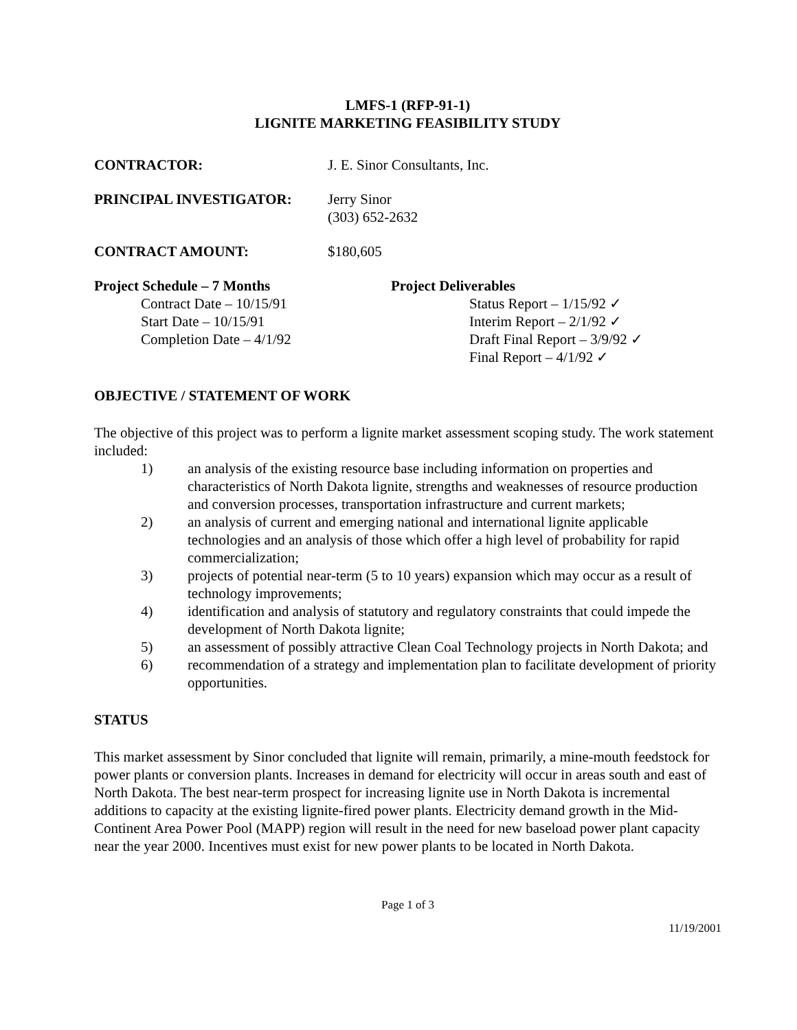LMFS-1 (RFP-91-1)
LIGNITE MARKETING FEASIBILITY STUDY
CONTRACTOR: J. E. Sinor Consultants, Inc.
PRINCIPAL INVESTIGATOR: Jerry Sinor
(303) 652-2632
CONTRACT AMOUNT: $180,605
Project Schedule – 7 Months
Contract Date – 10/15/91
Start Date – 10/15/91
Completion Date – 4/1/92
Project Deliverables
Status Report – 1/15/92 ✓
Interim Report – 2/1/92 ✓
Draft Final Report – 3/9/92 ✓
Final Report – 4/1/92 ✓
OBJECTIVE / STATEMENT OF WORK
The objective of this project was to perform a lignite market assessment scoping study. The work statement included:
1) an analysis of the existing resource base including information on properties and characteristics of North Dakota lignite, strengths and weaknesses of resource production and conversion processes, transportation infrastructure and current markets;
2) an analysis of current and emerging national and international lignite applicable technologies and an analysis of those which offer a high level of probability for rapid commercialization;
3) projects of potential near-term (5 to 10 years) expansion which may occur as a result of technology improvements;
4) identification and analysis of statutory and regulatory constraints that could impede the development of North Dakota lignite;
5) an assessment of possibly attractive Clean Coal Technology projects in North Dakota; and
6) recommendation of a strategy and implementation plan to facilitate development of priority opportunities.
STATUS
This market assessment by Sinor concluded that lignite will remain, primarily, a mine-mouth feedstock for power plants or conversion plants. Increases in demand for electricity will occur in areas south and east of North Dakota. The best near-term prospect for increasing lignite use in North Dakota is incremental additions to capacity at the existing lignite-fired power plants. Electricity demand growth in the Mid-Continent Area Power Pool (MAPP) region will result in the need for new baseload power plant capacity near the year 2000. Incentives must exist for new power plants to be located in North Dakota.
Page 1 of 3
11/19/2001